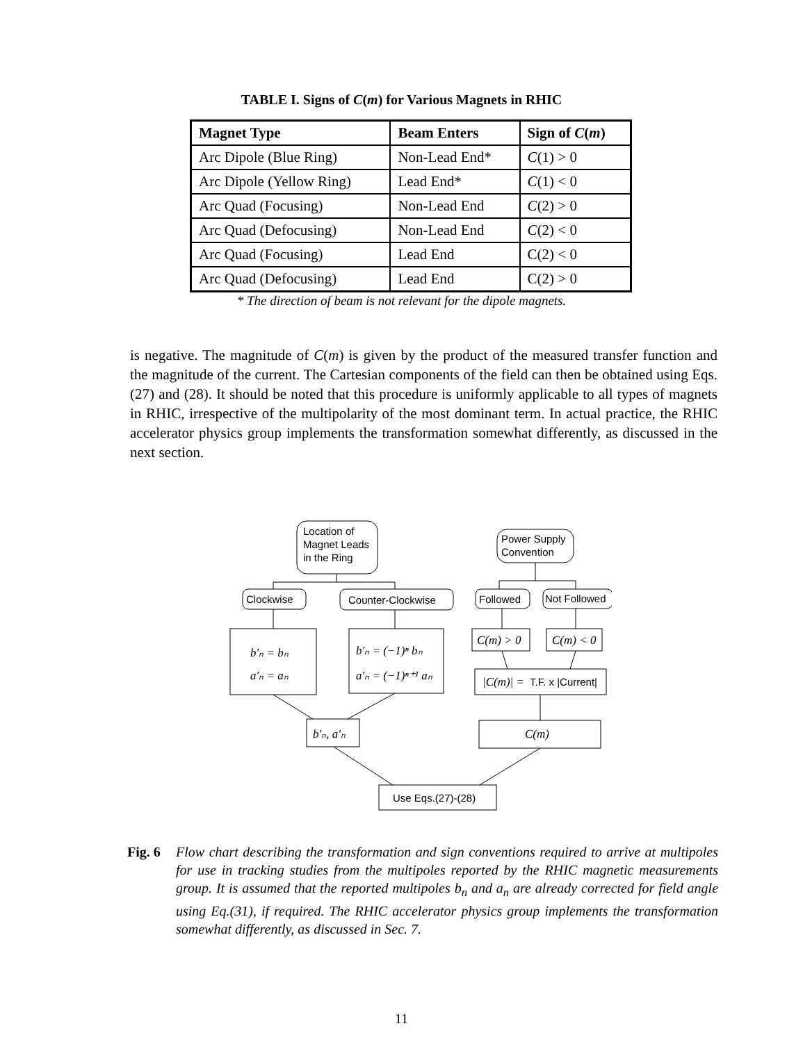TABLE I. Signs of C(m) for Various Magnets in RHIC
| Magnet Type | Beam Enters | Sign of C ( m ) |
| --- | --- | --- |
| Arc Dipole (Blue Ring) | Non-Lead End* | C (1) > 0 |
| Arc Dipole (Yellow Ring) | Lead End* | C (1) < 0 |
| Arc Quad (Focusing) | Non-Lead End | C (2) > 0 |
| Arc Quad (Defocusing) | Non-Lead End | C (2) < 0 |
| Arc Quad (Focusing) | Lead End | C(2) < 0 |
| Arc Quad (Defocusing) | Lead End | C(2) > 0 |
* The direction of beam is not relevant for the dipole magnets.
is negative. The magnitude of C(m) is given by the product of the measured transfer function and the magnitude of the current. The Cartesian components of the field can then be obtained using Eqs.(27) and (28). It should be noted that this procedure is uniformly applicable to all types of magnets in RHIC, irrespective of the multipolarity of the most dominant term. In actual practice, the RHIC accelerator physics group implements the transformation somewhat differently, as discussed in the next section.
Location of
Magnet Leads
in the Ring
Power Supply
Convention
Clockwise
Counter-Clockwise
Followed
Not Followed
b′ₙ = bₙ
a′ₙ = aₙ
b′ₙ = (−1)ⁿ bₙ
a′ₙ = (−1)ⁿ⁺¹ aₙ
C(m) > 0
C(m) < 0
b′ₙ, a′ₙ
C(m)
|C(m)| =
T.F. x |Current|
Use Eqs.(27)-(28)
Fig. 6 Flow chart describing the transformation and sign conventions required to arrive at multipoles for use in tracking studies from the multipoles reported by the RHIC magnetic measurements group. It is assumed that the reported multipoles b<sub>n</sub> and a<sub>n</sub> are already corrected for field angle using Eq.(31), if required. The RHIC accelerator physics group implements the transformation somewhat differently, as discussed in Sec. 7.
11